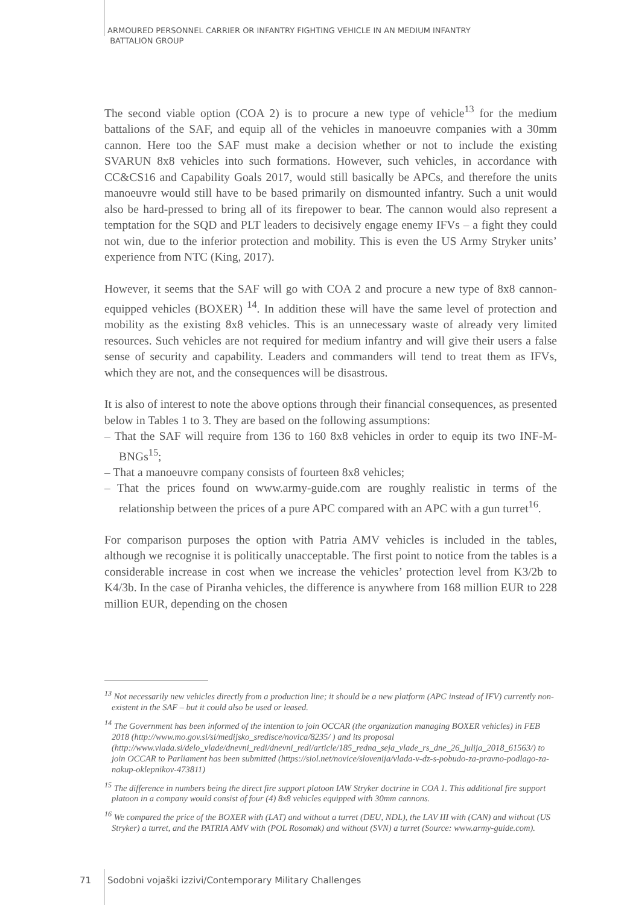ARMOURED PERSONNEL CARRIER OR INFANTRY FIGHTING VEHICLE IN AN MEDIUM INFANTRY
BATTALION GROUP
The second viable option (COA 2) is to procure a new type of vehicle<sup>13</sup> for the medium battalions of the SAF, and equip all of the vehicles in manoeuvre companies with a 30mm cannon. Here too the SAF must make a decision whether or not to include the existing SVARUN 8x8 vehicles into such formations. However, such vehicles, in accordance with CC&CS16 and Capability Goals 2017, would still basically be APCs, and therefore the units manoeuvre would still have to be based primarily on dismounted infantry. Such a unit would also be hard-pressed to bring all of its firepower to bear. The cannon would also represent a temptation for the SQD and PLT leaders to decisively engage enemy IFVs – a fight they could not win, due to the inferior protection and mobility. This is even the US Army Stryker units’ experience from NTC (King, 2017).
However, it seems that the SAF will go with COA 2 and procure a new type of 8x8 cannon-equipped vehicles (BOXER) <sup>14</sup>. In addition these will have the same level of protection and mobility as the existing 8x8 vehicles. This is an unnecessary waste of already very limited resources. Such vehicles are not required for medium infantry and will give their users a false sense of security and capability. Leaders and commanders will tend to treat them as IFVs, which they are not, and the consequences will be disastrous.
It is also of interest to note the above options through their financial consequences, as presented below in Tables 1 to 3. They are based on the following assumptions:
– That the SAF will require from 136 to 160 8x8 vehicles in order to equip its two INF-M-BNGs<sup>15</sup>;
– That a manoeuvre company consists of fourteen 8x8 vehicles;
– That the prices found on www.army-guide.com are roughly realistic in terms of the relationship between the prices of a pure APC compared with an APC with a gun turret<sup>16</sup>.
For comparison purposes the option with Patria AMV vehicles is included in the tables, although we recognise it is politically unacceptable. The first point to notice from the tables is a considerable increase in cost when we increase the vehicles’ protection level from K3/2b to K4/3b. In the case of Piranha vehicles, the difference is anywhere from 168 million EUR to 228 million EUR, depending on the chosen
<sup>13</sup> Not necessarily new vehicles directly from a production line; it should be a new platform (APC instead of IFV) currently non-existent in the SAF – but it could also be used or leased.
<sup>14</sup> The Government has been informed of the intention to join OCCAR (the organization managing BOXER vehicles) in FEB 2018 (http://www.mo.gov.si/si/medijsko_sredisce/novica/8235/ ) and its proposal (http://www.vlada.si/delo_vlade/dnevni_redi/dnevni_redi/article/185_redna_seja_vlade_rs_dne_26_julija_2018_61563/) to join OCCAR to Parliament has been submitted (https://siol.net/novice/slovenija/vlada-v-dz-s-pobudo-za-pravno-podlago-za-nakup-oklepnikov-473811)
<sup>15</sup> The difference in numbers being the direct fire support platoon IAW Stryker doctrine in COA 1. This additional fire support platoon in a company would consist of four (4) 8x8 vehicles equipped with 30mm cannons.
<sup>16</sup> We compared the price of the BOXER with (LAT) and without a turret (DEU, NDL), the LAV III with (CAN) and without (US Stryker) a turret, and the PATRIA AMV with (POL Rosomak) and without (SVN) a turret (Source: www.army-guide.com).
71
Sodobni vojaški izzivi/Contemporary Military Challenges